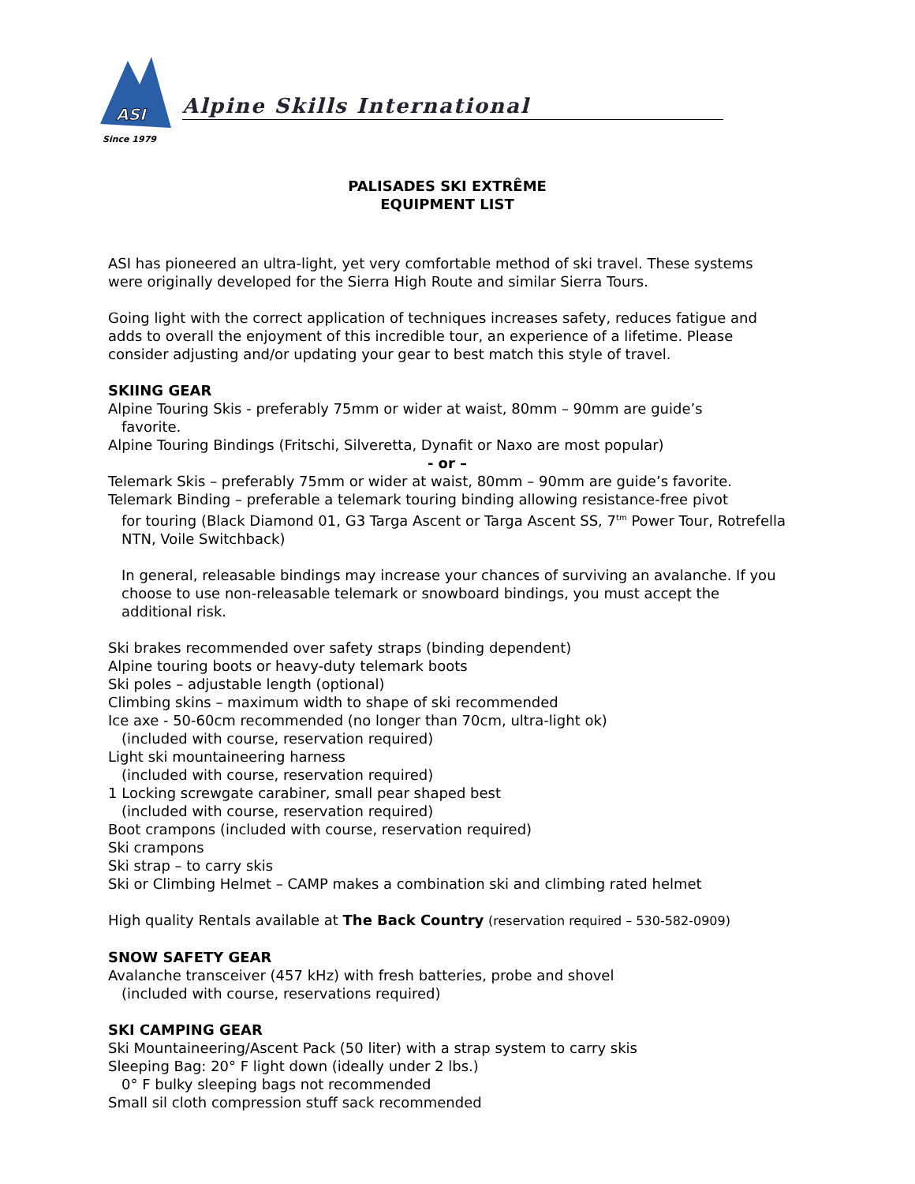ASI
Since 1979
Alpine Skills International
PALISADES SKI EXTRÊME
EQUIPMENT LIST
ASI has pioneered an ultra-light, yet very comfortable method of ski travel. These systems were originally developed for the Sierra High Route and similar Sierra Tours.
Going light with the correct application of techniques increases safety, reduces fatigue and adds to overall the enjoyment of this incredible tour, an experience of a lifetime. Please consider adjusting and/or updating your gear to best match this style of travel.
SKIING GEAR
Alpine Touring Skis - preferably 75mm or wider at waist, 80mm – 90mm are guide’s
favorite.
Alpine Touring Bindings (Fritschi, Silveretta, Dynafit or Naxo are most popular)
- or –
Telemark Skis – preferably 75mm or wider at waist, 80mm – 90mm are guide’s favorite.
Telemark Binding – preferable a telemark touring binding allowing resistance-free pivot
for touring (Black Diamond 01, G3 Targa Ascent or Targa Ascent SS, 7<sup>tm</sup> Power Tour, Rotrefella NTN, Voile Switchback)
In general, releasable bindings may increase your chances of surviving an avalanche. If you choose to use non-releasable telemark or snowboard bindings, you must accept the additional risk.
Ski brakes recommended over safety straps (binding dependent)
Alpine touring boots or heavy-duty telemark boots
Ski poles – adjustable length (optional)
Climbing skins – maximum width to shape of ski recommended
Ice axe - 50-60cm recommended (no longer than 70cm, ultra-light ok)
(included with course, reservation required)
Light ski mountaineering harness
(included with course, reservation required)
1 Locking screwgate carabiner, small pear shaped best
(included with course, reservation required)
Boot crampons (included with course, reservation required)
Ski crampons
Ski strap – to carry skis
Ski or Climbing Helmet – CAMP makes a combination ski and climbing rated helmet
High quality Rentals available at The Back Country (reservation required – 530-582-0909)
SNOW SAFETY GEAR
Avalanche transceiver (457 kHz) with fresh batteries, probe and shovel
(included with course, reservations required)
SKI CAMPING GEAR
Ski Mountaineering/Ascent Pack (50 liter) with a strap system to carry skis
Sleeping Bag: 20° F light down (ideally under 2 lbs.)
0° F bulky sleeping bags not recommended
Small sil cloth compression stuff sack recommended